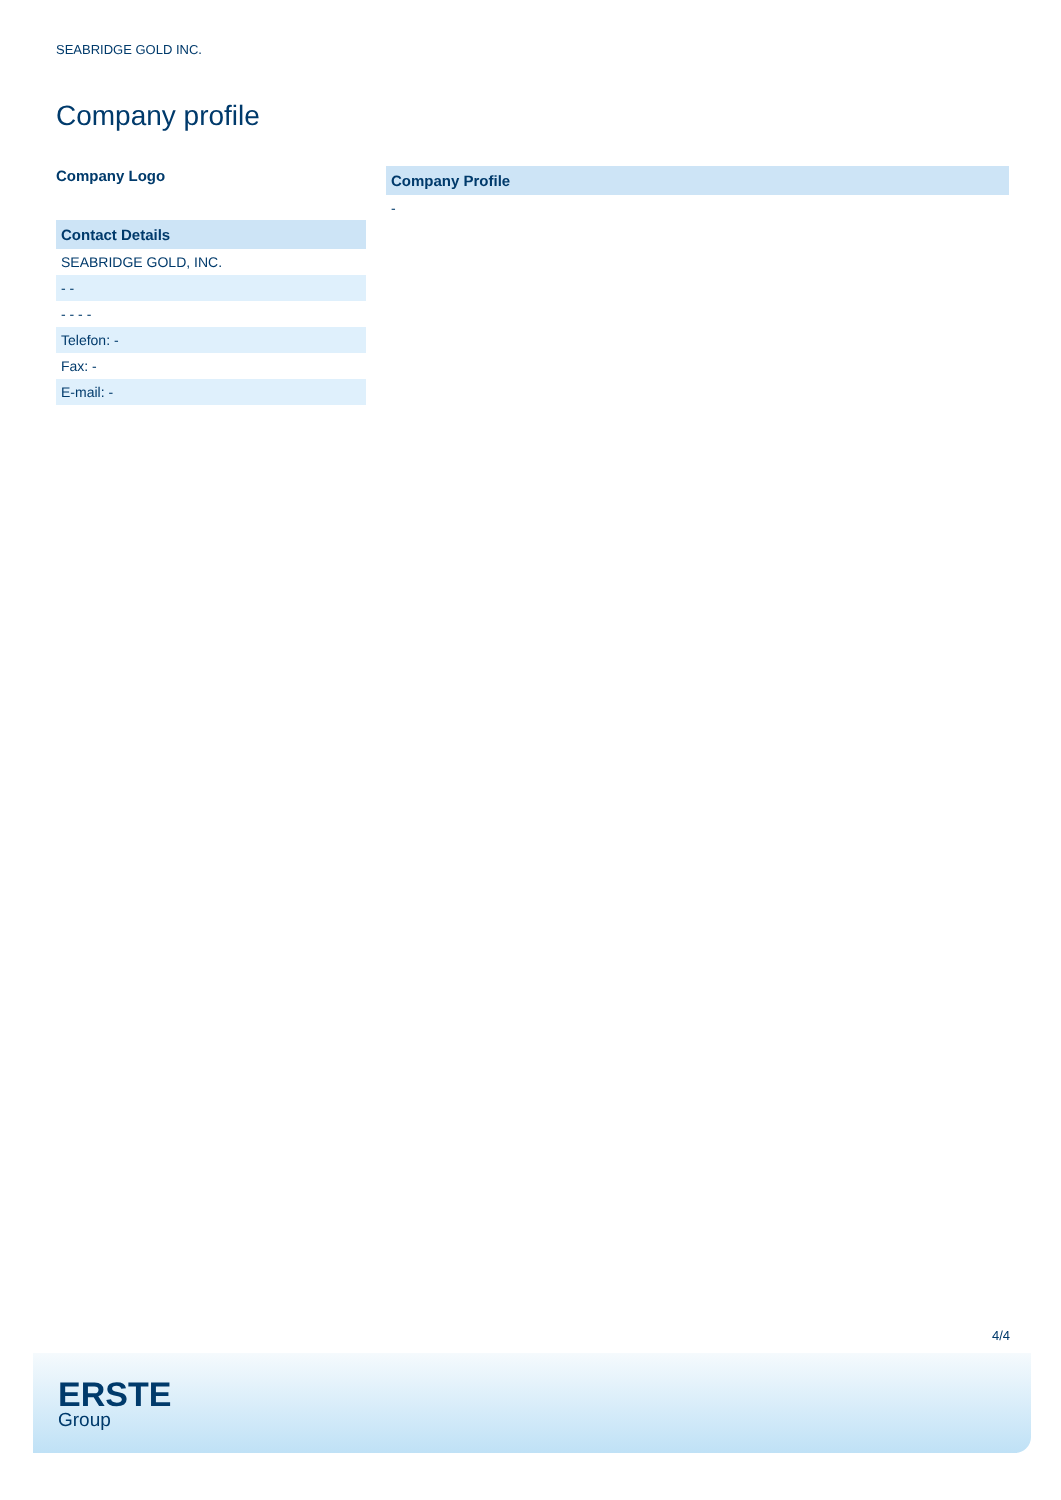SEABRIDGE GOLD INC.
Company profile
Company Logo
| Contact Details |
| --- |
| SEABRIDGE GOLD, INC. |
| - - |
| - - - - |
| Telefon: - |
| Fax: - |
| E-mail: - |
| Company Profile |
| --- |
| - |
4/4
ERSTE
Group